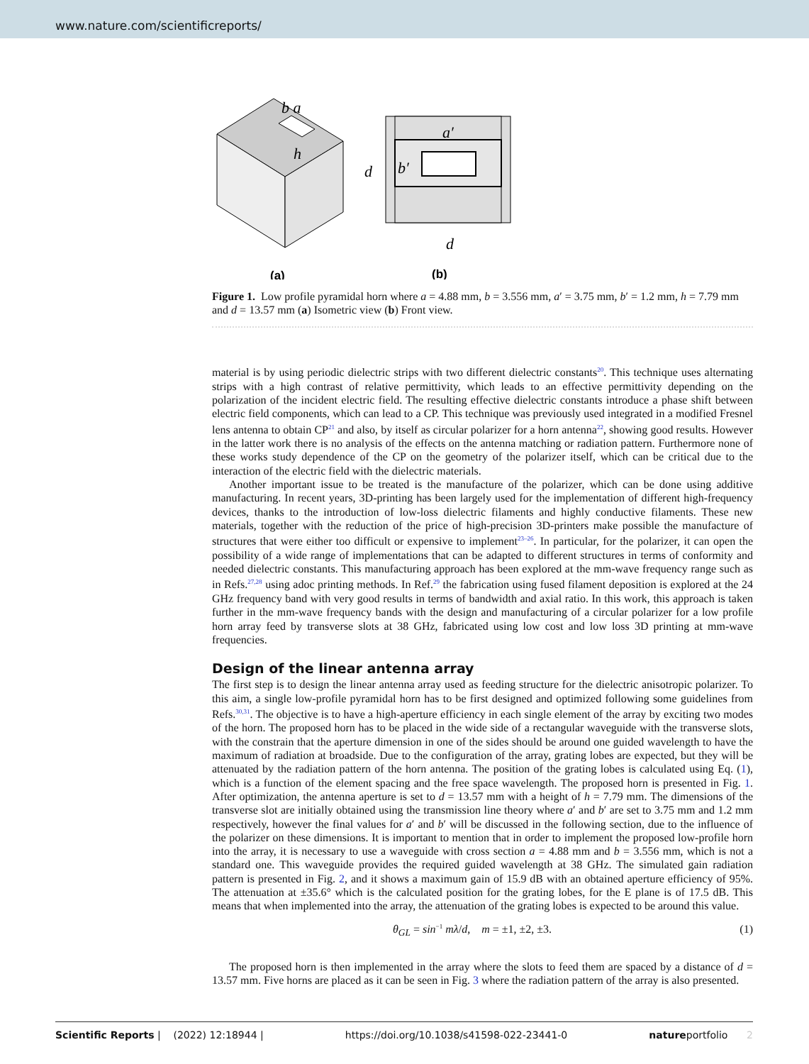www.nature.com/scientificreports/
b a
h
a′
d
b′
d
(a)
(b)
Figure 1. Low profile pyramidal horn where a = 4.88 mm, b = 3.556 mm, a′ = 3.75 mm, b′ = 1.2 mm, h = 7.79 mm and d = 13.57 mm (a) Isometric view (b) Front view.
material is by using periodic dielectric strips with two different dielectric constants<sup>20</sup>. This technique uses alternating strips with a high contrast of relative permittivity, which leads to an effective permittivity depending on the polarization of the incident electric field. The resulting effective dielectric constants introduce a phase shift between electric field components, which can lead to a CP. This technique was previously used integrated in a modified Fresnel lens antenna to obtain CP<sup>21</sup> and also, by itself as circular polarizer for a horn antenna<sup>22</sup>, showing good results. However in the latter work there is no analysis of the effects on the antenna matching or radiation pattern. Furthermore none of these works study dependence of the CP on the geometry of the polarizer itself, which can be critical due to the interaction of the electric field with the dielectric materials.
Another important issue to be treated is the manufacture of the polarizer, which can be done using additive manufacturing. In recent years, 3D-printing has been largely used for the implementation of different high-frequency devices, thanks to the introduction of low-loss dielectric filaments and highly conductive filaments. These new materials, together with the reduction of the price of high-precision 3D-printers make possible the manufacture of structures that were either too difficult or expensive to implement<sup>23–26</sup>. In particular, for the polarizer, it can open the possibility of a wide range of implementations that can be adapted to different structures in terms of conformity and needed dielectric constants. This manufacturing approach has been explored at the mm-wave frequency range such as in Refs.<sup>27,28</sup> using adoc printing methods. In Ref.<sup>29</sup> the fabrication using fused filament deposition is explored at the 24 GHz frequency band with very good results in terms of bandwidth and axial ratio. In this work, this approach is taken further in the mm-wave frequency bands with the design and manufacturing of a circular polarizer for a low profile horn array feed by transverse slots at 38 GHz, fabricated using low cost and low loss 3D printing at mm-wave frequencies.
Design of the linear antenna array
The first step is to design the linear antenna array used as feeding structure for the dielectric anisotropic polarizer. To this aim, a single low-profile pyramidal horn has to be first designed and optimized following some guidelines from Refs.<sup>30,31</sup>. The objective is to have a high-aperture efficiency in each single element of the array by exciting two modes of the horn. The proposed horn has to be placed in the wide side of a rectangular waveguide with the transverse slots, with the constrain that the aperture dimension in one of the sides should be around one guided wavelength to have the maximum of radiation at broadside. Due to the configuration of the array, grating lobes are expected, but they will be attenuated by the radiation pattern of the horn antenna. The position of the grating lobes is calculated using Eq. (1), which is a function of the element spacing and the free space wavelength. The proposed horn is presented in Fig. 1. After optimization, the antenna aperture is set to d = 13.57 mm with a height of h = 7.79 mm. The dimensions of the transverse slot are initially obtained using the transmission line theory where a′ and b′ are set to 3.75 mm and 1.2 mm respectively, however the final values for a′ and b′ will be discussed in the following section, due to the influence of the polarizer on these dimensions. It is important to mention that in order to implement the proposed low-profile horn into the array, it is necessary to use a waveguide with cross section a = 4.88 mm and b = 3.556 mm, which is not a standard one. This waveguide provides the required guided wavelength at 38 GHz. The simulated gain radiation pattern is presented in Fig. 2, and it shows a maximum gain of 15.9 dB with an obtained aperture efficiency of 95%. The attenuation at ±35.6° which is the calculated position for the grating lobes, for the E plane is of 17.5 dB. This means that when implemented into the array, the attenuation of the grating lobes is expected to be around this value.
θ<sub>GL</sub> = sin<sup>−1</sup> mλ/d, m = ±1, ±2, ±3. (1)
The proposed horn is then implemented in the array where the slots to feed them are spaced by a distance of d = 13.57 mm. Five horns are placed as it can be seen in Fig. 3 where the radiation pattern of the array is also presented.
Scientific Reports | (2022) 12:18944 | https://doi.org/10.1038/s41598-022-23441-0 natureportfolio 2